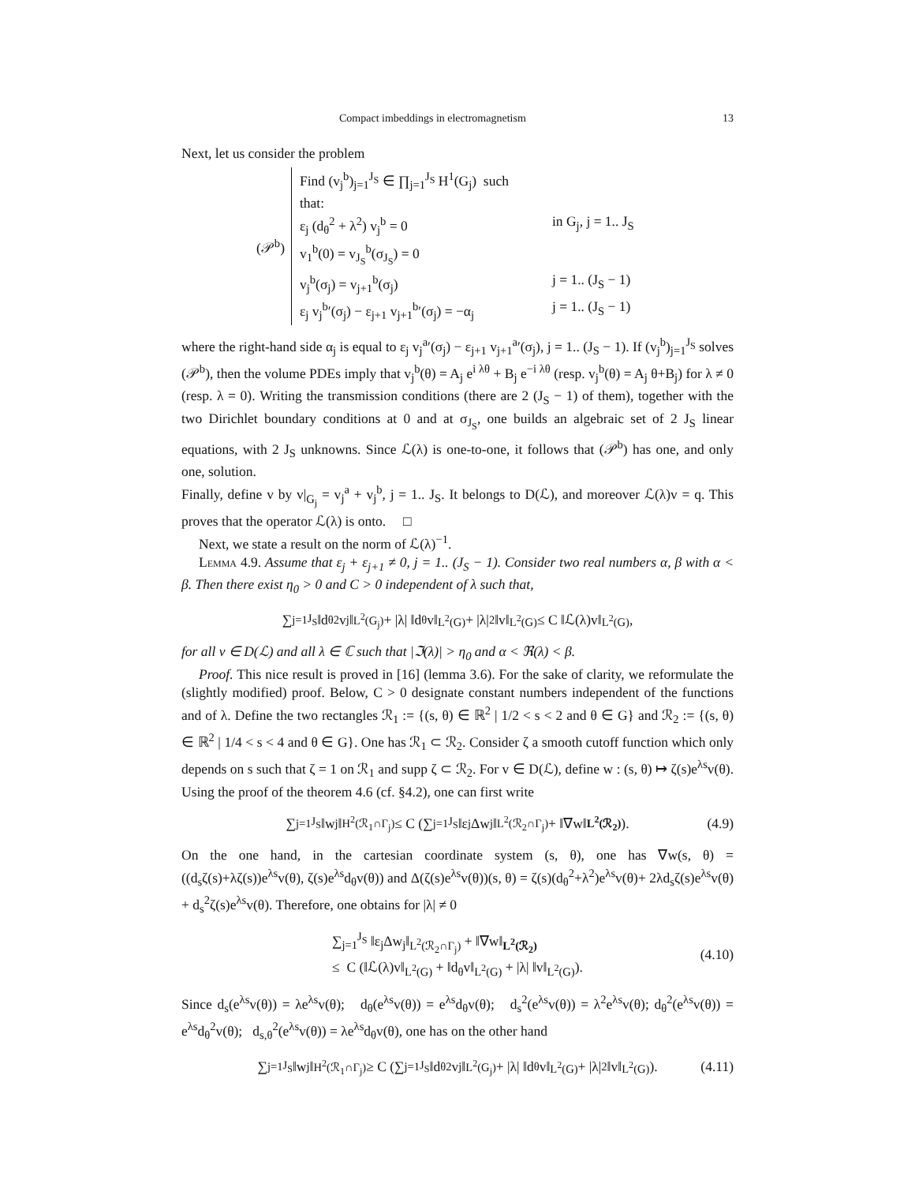Compact imbeddings in electromagnetism 13
Next, let us consider the problem
(𝒫<sup>b</sup>)
Find (v<sub>j</sub><sup>b</sup>)<sub>j=1</sub><sup>J<sub>S</sub></sup> ∈ ∏<sub>j=1</sub><sup>J<sub>S</sub></sup> H<sup>1</sup>(G<sub>j</sub>) such that:
ε<sub>j</sub> (d<sub>θ</sub><sup>2</sup> + λ<sup>2</sup>) v<sub>j</sub><sup>b</sup> = 0 in G<sub>j</sub>, j = 1.. J<sub>S</sub>
v<sub>1</sub><sup>b</sup>(0) = v<sub>J<sub>S</sub></sub><sup>b</sup>(σ<sub>J<sub>S</sub></sub>) = 0
v<sub>j</sub><sup>b</sup>(σ<sub>j</sub>) = v<sub>j+1</sub><sup>b</sup>(σ<sub>j</sub>) j = 1.. (J<sub>S</sub> − 1)
ε<sub>j</sub> v<sub>j</sub><sup>b</sup>′(σ<sub>j</sub>) − ε<sub>j+1</sub> v<sub>j+1</sub><sup>b</sup>′(σ<sub>j</sub>) = −α<sub>j</sub> j = 1.. (J<sub>S</sub> − 1)
where the right-hand side α<sub>j</sub> is equal to ε<sub>j</sub> v<sub>j</sub><sup>a</sup>′(σ<sub>j</sub>) − ε<sub>j+1</sub> v<sub>j+1</sub><sup>a</sup>′(σ<sub>j</sub>), j = 1.. (J<sub>S</sub> − 1). If (v<sub>j</sub><sup>b</sup>)<sub>j=1</sub><sup>J<sub>S</sub></sup> solves (𝒫<sup>b</sup>), then the volume PDEs imply that v<sub>j</sub><sup>b</sup>(θ) = A<sub>j</sub> e<sup>i λθ</sup> + B<sub>j</sub> e<sup>−i λθ</sup> (resp. v<sub>j</sub><sup>b</sup>(θ) = A<sub>j</sub> θ+B<sub>j</sub>) for λ ≠ 0 (resp. λ = 0). Writing the transmission conditions (there are 2 (J<sub>S</sub> − 1) of them), together with the two Dirichlet boundary conditions at 0 and at σ<sub>J<sub>S</sub></sub>, one builds an algebraic set of 2 J<sub>S</sub> linear equations, with 2 J<sub>S</sub> unknowns. Since ℒ(λ) is one-to-one, it follows that (𝒫<sup>b</sup>) has one, and only one, solution.
Finally, define v by v|<sub>G<sub>j</sub></sub> = v<sub>j</sub><sup>a</sup> + v<sub>j</sub><sup>b</sup>, j = 1.. J<sub>S</sub>. It belongs to D(ℒ), and moreover ℒ(λ)v = q. This proves that the operator ℒ(λ) is onto. □
Next, we state a result on the norm of ℒ(λ)<sup>−1</sup>.
Lemma 4.9. Assume that ε<sub>j</sub> + ε<sub>j+1</sub> ≠ 0, j = 1.. (J<sub>S</sub> − 1). Consider two real numbers α, β with α < β. Then there exist η<sub>0</sub> > 0 and C > 0 independent of λ such that,
∑<sub>j=1</sub><sup>J<sub>S</sub></sup> ‖d<sub>θ</sub><sup>2</sup>v<sub>j</sub>‖<sub>L<sup>2</sup>(G<sub>j</sub>)</sub> + |λ| ‖d<sub>θ</sub>v‖<sub>L<sup>2</sup>(G)</sub> + |λ|<sup>2</sup> ‖v‖<sub>L<sup>2</sup>(G)</sub> ≤ C ‖ℒ(λ)v‖<sub>L<sup>2</sup>(G)</sub>,
for all v ∈ D(ℒ) and all λ ∈ ℂ such that |ℑ(λ)| > η<sub>0</sub> and α < ℜ(λ) < β.
Proof. This nice result is proved in [16] (lemma 3.6). For the sake of clarity, we reformulate the (slightly modified) proof. Below, C > 0 designate constant numbers independent of the functions and of λ. Define the two rectangles ℛ<sub>1</sub> := {(s, θ) ∈ ℝ<sup>2</sup> | 1/2 < s < 2 and θ ∈ G} and ℛ<sub>2</sub> := {(s, θ) ∈ ℝ<sup>2</sup> | 1/4 < s < 4 and θ ∈ G}. One has ℛ<sub>1</sub> ⊂ ℛ<sub>2</sub>. Consider ζ a smooth cutoff function which only depends on s such that ζ = 1 on ℛ<sub>1</sub> and supp ζ ⊂ ℛ<sub>2</sub>. For v ∈ D(ℒ), define w : (s, θ) ↦ ζ(s)e<sup>λs</sup>v(θ). Using the proof of the theorem 4.6 (cf. §4.2), one can first write
∑<sub>j=1</sub><sup>J<sub>S</sub></sup> ‖w<sub>j</sub>‖<sub>H<sup>2</sup>(ℛ<sub>1</sub>∩Γ<sub>j</sub>)</sub> ≤ C (∑<sub>j=1</sub><sup>J<sub>S</sub></sup> ‖ε<sub>j</sub>Δw<sub>j</sub>‖<sub>L<sup>2</sup>(ℛ<sub>2</sub>∩Γ<sub>j</sub>)</sub> + ‖∇w‖<sub>L<sup>2</sup>(ℛ<sub>2</sub>)</sub>). (4.9)
On the one hand, in the cartesian coordinate system (s, θ), one has ∇w(s, θ) = ((d<sub>s</sub>ζ(s)+λζ(s))e<sup>λs</sup>v(θ), ζ(s)e<sup>λs</sup>d<sub>θ</sub>v(θ)) and Δ(ζ(s)e<sup>λs</sup>v(θ))(s, θ) = ζ(s)(d<sub>θ</sub><sup>2</sup>+λ<sup>2</sup>)e<sup>λs</sup>v(θ)+ 2λd<sub>s</sub>ζ(s)e<sup>λs</sup>v(θ) + d<sub>s</sub><sup>2</sup>ζ(s)e<sup>λs</sup>v(θ). Therefore, one obtains for |λ| ≠ 0
∑<sub>j=1</sub><sup>J<sub>S</sub></sup> ‖ε<sub>j</sub>Δw<sub>j</sub>‖<sub>L<sup>2</sup>(ℛ<sub>2</sub>∩Γ<sub>j</sub>)</sub> + ‖∇w‖<sub>L<sup>2</sup>(ℛ<sub>2</sub>)</sub>
≤ C (‖ℒ(λ)v‖<sub>L<sup>2</sup>(G)</sub> + ‖d<sub>θ</sub>v‖<sub>L<sup>2</sup>(G)</sub> + |λ| ‖v‖<sub>L<sup>2</sup>(G)</sub>).
(4.10)
Since d<sub>s</sub>(e<sup>λs</sup>v(θ)) = λe<sup>λs</sup>v(θ); d<sub>θ</sub>(e<sup>λs</sup>v(θ)) = e<sup>λs</sup>d<sub>θ</sub>v(θ); d<sub>s</sub><sup>2</sup>(e<sup>λs</sup>v(θ)) = λ<sup>2</sup>e<sup>λs</sup>v(θ); d<sub>θ</sub><sup>2</sup>(e<sup>λs</sup>v(θ)) = e<sup>λs</sup>d<sub>θ</sub><sup>2</sup>v(θ); d<sub>s,θ</sub><sup>2</sup>(e<sup>λs</sup>v(θ)) = λe<sup>λs</sup>d<sub>θ</sub>v(θ), one has on the other hand
∑<sub>j=1</sub><sup>J<sub>S</sub></sup> ‖w<sub>j</sub>‖<sub>H<sup>2</sup>(ℛ<sub>1</sub>∩Γ<sub>j</sub>)</sub> ≥ C (∑<sub>j=1</sub><sup>J<sub>S</sub></sup> ‖d<sub>θ</sub><sup>2</sup>v<sub>j</sub>‖<sub>L<sup>2</sup>(G<sub>j</sub>)</sub> + |λ| ‖d<sub>θ</sub>v‖<sub>L<sup>2</sup>(G)</sub> + |λ|<sup>2</sup> ‖v‖<sub>L<sup>2</sup>(G)</sub>). (4.11)